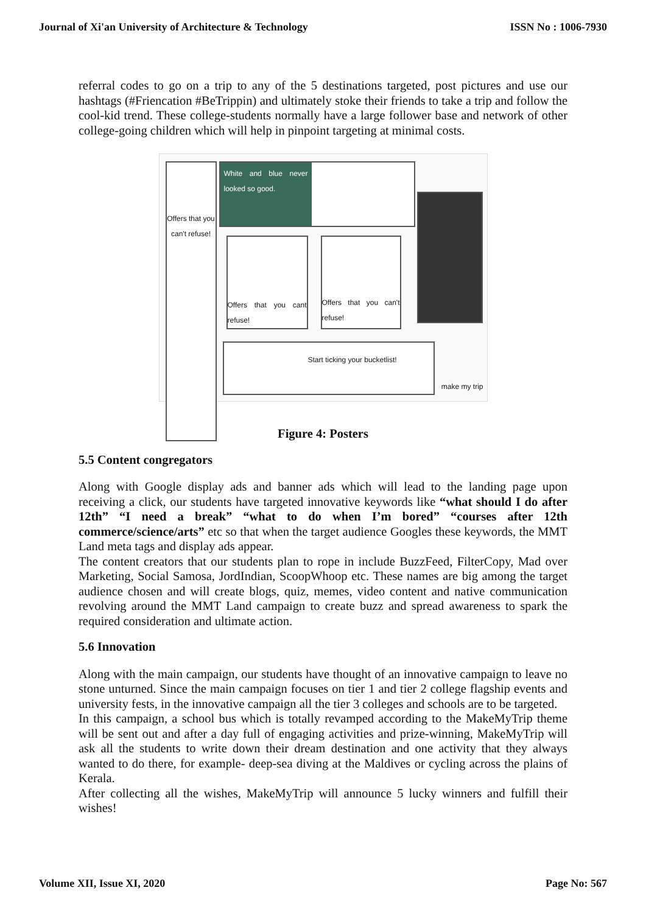Journal of Xi'an University of Architecture & Technology ISSN No : 1006-7930
referral codes to go on a trip to any of the 5 destinations targeted, post pictures and use our hashtags (#Friencation #BeTrippin) and ultimately stoke their friends to take a trip and follow the cool-kid trend. These college-students normally have a large follower base and network of other college-going children which will help in pinpoint targeting at minimal costs.
Offers that you can't refuse!
White and blue never looked so good.
Offers that you cant refuse!
Offers that you can't refuse!
Start ticking your bucketlist!
make my trip
Figure 4: Posters
5.5 Content congregators
Along with Google display ads and banner ads which will lead to the landing page upon receiving a click, our students have targeted innovative keywords like “what should I do after 12th” “I need a break” “what to do when I’m bored” “courses after 12th commerce/science/arts” etc so that when the target audience Googles these keywords, the MMT Land meta tags and display ads appear.
The content creators that our students plan to rope in include BuzzFeed, FilterCopy, Mad over Marketing, Social Samosa, JordIndian, ScoopWhoop etc. These names are big among the target audience chosen and will create blogs, quiz, memes, video content and native communication revolving around the MMT Land campaign to create buzz and spread awareness to spark the required consideration and ultimate action.
5.6 Innovation
Along with the main campaign, our students have thought of an innovative campaign to leave no stone unturned. Since the main campaign focuses on tier 1 and tier 2 college flagship events and university fests, in the innovative campaign all the tier 3 colleges and schools are to be targeted.
In this campaign, a school bus which is totally revamped according to the MakeMyTrip theme will be sent out and after a day full of engaging activities and prize-winning, MakeMyTrip will ask all the students to write down their dream destination and one activity that they always wanted to do there, for example- deep-sea diving at the Maldives or cycling across the plains of Kerala.
After collecting all the wishes, MakeMyTrip will announce 5 lucky winners and fulfill their wishes!
Volume XII, Issue XI, 2020 Page No: 567